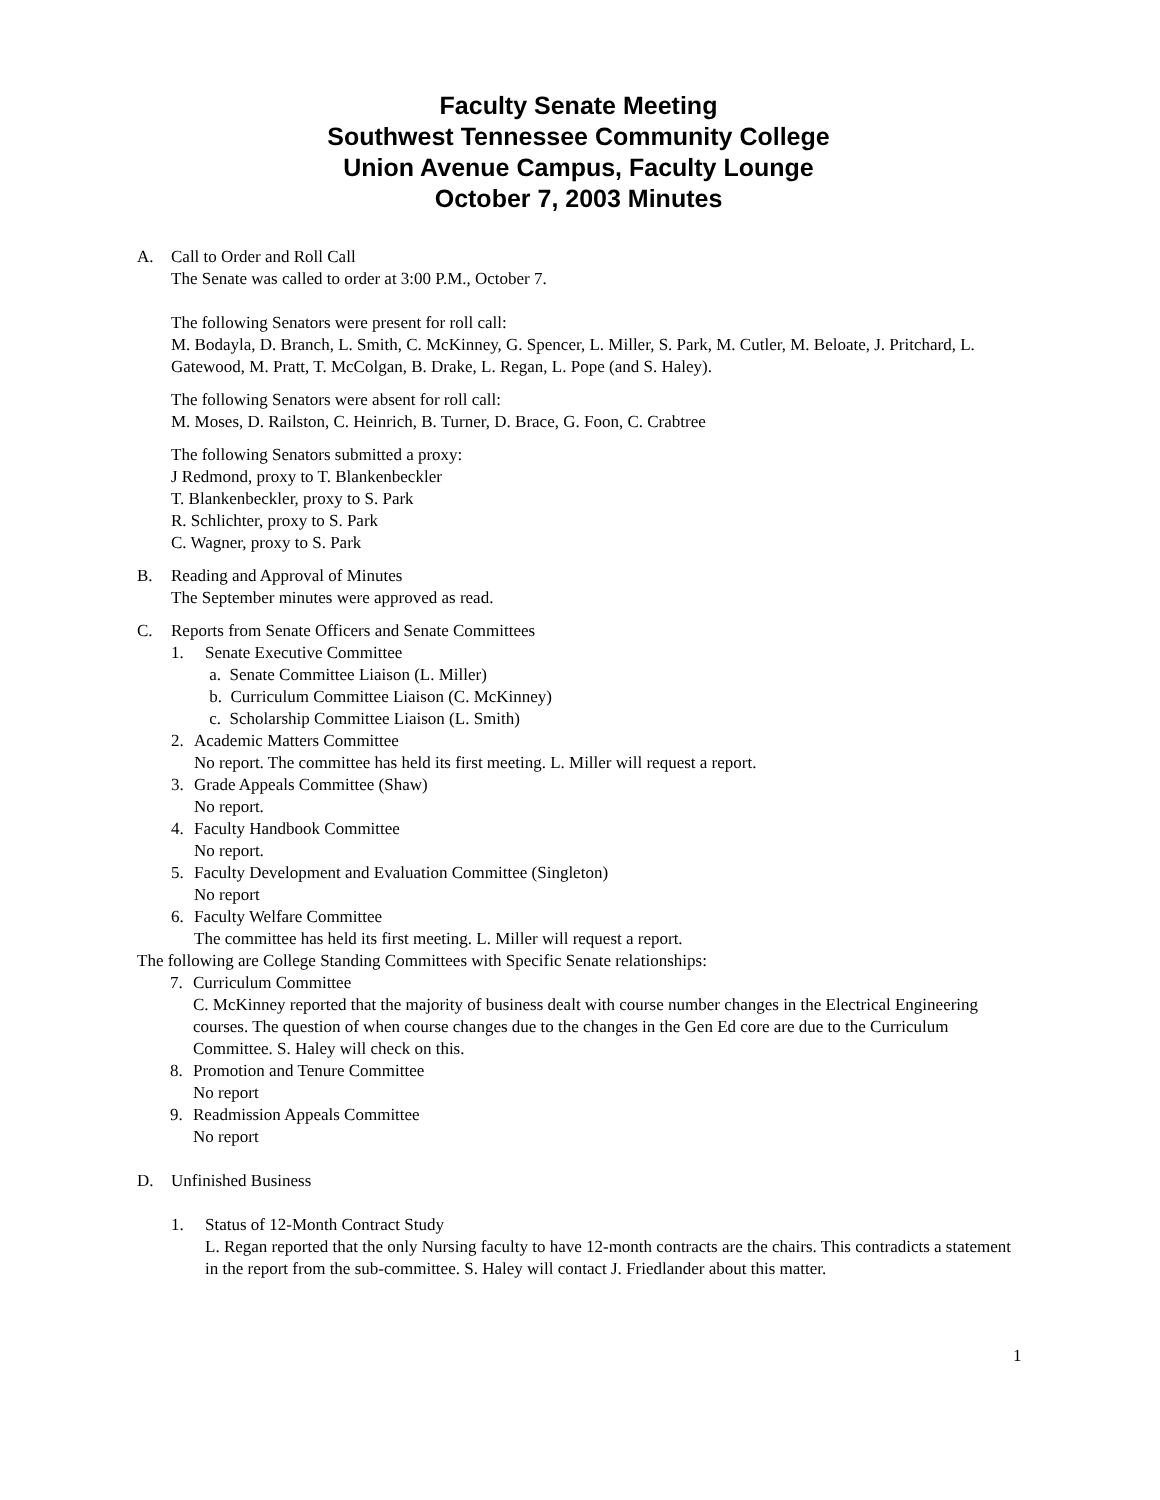Faculty Senate Meeting
Southwest Tennessee Community College
Union Avenue Campus, Faculty Lounge
October 7, 2003 Minutes
A. Call to Order and Roll Call
The Senate was called to order at 3:00 P.M., October 7.
The following Senators were present for roll call:
M. Bodayla, D. Branch, L. Smith, C. McKinney, G. Spencer, L. Miller, S. Park, M. Cutler, M. Beloate, J. Pritchard, L. Gatewood, M. Pratt, T. McColgan, B. Drake, L. Regan, L. Pope (and S. Haley).
The following Senators were absent for roll call:
M. Moses, D. Railston, C. Heinrich, B. Turner, D. Brace, G. Foon, C. Crabtree
The following Senators submitted a proxy:
J Redmond, proxy to T. Blankenbeckler
T. Blankenbeckler, proxy to S. Park
R. Schlichter, proxy to S. Park
C. Wagner, proxy to S. Park
B. Reading and Approval of Minutes
The September minutes were approved as read.
C. Reports from Senate Officers and Senate Committees
1. Senate Executive Committee
a. Senate Committee Liaison (L. Miller)
b. Curriculum Committee Liaison (C. McKinney)
c. Scholarship Committee Liaison (L. Smith)
2. Academic Matters Committee
No report. The committee has held its first meeting. L. Miller will request a report.
3. Grade Appeals Committee (Shaw)
No report.
4. Faculty Handbook Committee
No report.
5. Faculty Development and Evaluation Committee (Singleton)
No report
6. Faculty Welfare Committee
The committee has held its first meeting. L. Miller will request a report.
The following are College Standing Committees with Specific Senate relationships:
7. Curriculum Committee
C. McKinney reported that the majority of business dealt with course number changes in the Electrical Engineering courses. The question of when course changes due to the changes in the Gen Ed core are due to the Curriculum Committee. S. Haley will check on this.
8. Promotion and Tenure Committee
No report
9. Readmission Appeals Committee
No report
D. Unfinished Business
1. Status of 12-Month Contract Study
L. Regan reported that the only Nursing faculty to have 12-month contracts are the chairs. This contradicts a statement in the report from the sub-committee. S. Haley will contact J. Friedlander about this matter.
1